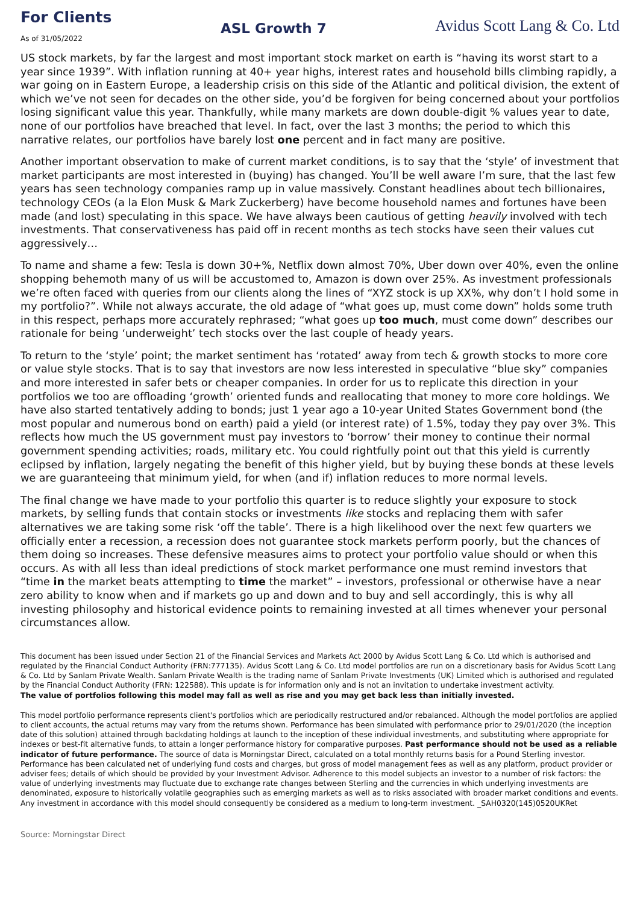For Clients
As of 31/05/2022
ASL Growth 7
Avidus Scott Lang & Co. Ltd
US stock markets, by far the largest and most important stock market on earth is “having its worst start to a year since 1939”. With inflation running at 40+ year highs, interest rates and household bills climbing rapidly, a war going on in Eastern Europe, a leadership crisis on this side of the Atlantic and political division, the extent of which we’ve not seen for decades on the other side, you’d be forgiven for being concerned about your portfolios losing significant value this year. Thankfully, while many markets are down double-digit % values year to date, none of our portfolios have breached that level. In fact, over the last 3 months; the period to which this narrative relates, our portfolios have barely lost one percent and in fact many are positive.
Another important observation to make of current market conditions, is to say that the ‘style’ of investment that market participants are most interested in (buying) has changed. You’ll be well aware I’m sure, that the last few years has seen technology companies ramp up in value massively. Constant headlines about tech billionaires, technology CEOs (a la Elon Musk & Mark Zuckerberg) have become household names and fortunes have been made (and lost) speculating in this space. We have always been cautious of getting heavily involved with tech investments. That conservativeness has paid off in recent months as tech stocks have seen their values cut aggressively…
To name and shame a few: Tesla is down 30+%, Netflix down almost 70%, Uber down over 40%, even the online shopping behemoth many of us will be accustomed to, Amazon is down over 25%. As investment professionals we’re often faced with queries from our clients along the lines of “XYZ stock is up XX%, why don’t I hold some in my portfolio?”. While not always accurate, the old adage of “what goes up, must come down” holds some truth in this respect, perhaps more accurately rephrased; “what goes up too much, must come down” describes our rationale for being ‘underweight’ tech stocks over the last couple of heady years.
To return to the ‘style’ point; the market sentiment has ‘rotated’ away from tech & growth stocks to more core or value style stocks. That is to say that investors are now less interested in speculative “blue sky” companies and more interested in safer bets or cheaper companies. In order for us to replicate this direction in your portfolios we too are offloading ‘growth’ oriented funds and reallocating that money to more core holdings. We have also started tentatively adding to bonds; just 1 year ago a 10-year United States Government bond (the most popular and numerous bond on earth) paid a yield (or interest rate) of 1.5%, today they pay over 3%. This reflects how much the US government must pay investors to ‘borrow’ their money to continue their normal government spending activities; roads, military etc. You could rightfully point out that this yield is currently eclipsed by inflation, largely negating the benefit of this higher yield, but by buying these bonds at these levels we are guaranteeing that minimum yield, for when (and if) inflation reduces to more normal levels.
The final change we have made to your portfolio this quarter is to reduce slightly your exposure to stock markets, by selling funds that contain stocks or investments like stocks and replacing them with safer alternatives we are taking some risk ‘off the table’. There is a high likelihood over the next few quarters we officially enter a recession, a recession does not guarantee stock markets perform poorly, but the chances of them doing so increases. These defensive measures aims to protect your portfolio value should or when this occurs. As with all less than ideal predictions of stock market performance one must remind investors that “time in the market beats attempting to time the market” – investors, professional or otherwise have a near zero ability to know when and if markets go up and down and to buy and sell accordingly, this is why all investing philosophy and historical evidence points to remaining invested at all times whenever your personal circumstances allow.
This document has been issued under Section 21 of the Financial Services and Markets Act 2000 by Avidus Scott Lang & Co. Ltd which is authorised and regulated by the Financial Conduct Authority (FRN:777135). Avidus Scott Lang & Co. Ltd model portfolios are run on a discretionary basis for Avidus Scott Lang & Co. Ltd by Sanlam Private Wealth. Sanlam Private Wealth is the trading name of Sanlam Private Investments (UK) Limited which is authorised and regulated by the Financial Conduct Authority (FRN: 122588). This update is for information only and is not an invitation to undertake investment activity.
The value of portfolios following this model may fall as well as rise and you may get back less than initially invested.
This model portfolio performance represents client's portfolios which are periodically restructured and/or rebalanced. Although the model portfolios are applied to client accounts, the actual returns may vary from the returns shown. Performance has been simulated with performance prior to 29/01/2020 (the inception date of this solution) attained through backdating holdings at launch to the inception of these individual investments, and substituting where appropriate for indexes or best-fit alternative funds, to attain a longer performance history for comparative purposes. Past performance should not be used as a reliable indicator of future performance. The source of data is Morningstar Direct, calculated on a total monthly returns basis for a Pound Sterling investor. Performance has been calculated net of underlying fund costs and charges, but gross of model management fees as well as any platform, product provider or adviser fees; details of which should be provided by your Investment Advisor. Adherence to this model subjects an investor to a number of risk factors: the value of underlying investments may fluctuate due to exchange rate changes between Sterling and the currencies in which underlying investments are denominated, exposure to historically volatile geographies such as emerging markets as well as to risks associated with broader market conditions and events. Any investment in accordance with this model should consequently be considered as a medium to long-term investment. _SAH0320(145)0520UKRet
Source: Morningstar Direct